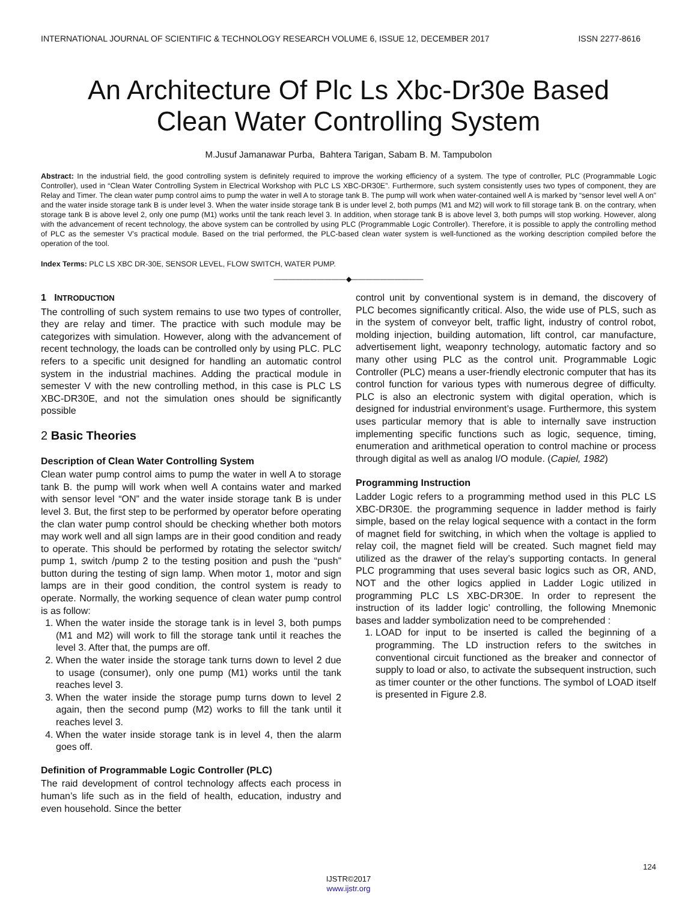INTERNATIONAL JOURNAL OF SCIENTIFIC & TECHNOLOGY RESEARCH VOLUME 6, ISSUE 12, DECEMBER 2017 ISSN 2277-8616
An Architecture Of Plc Ls Xbc-Dr30e Based
Clean Water Controlling System
M.Jusuf Jamanawar Purba, Bahtera Tarigan, Sabam B. M. Tampubolon
Abstract: In the industrial field, the good controlling system is definitely required to improve the working efficiency of a system. The type of controller, PLC (Programmable Logic Controller), used in “Clean Water Controlling System in Electrical Workshop with PLC LS XBC-DR30E”. Furthermore, such system consistently uses two types of component, they are Relay and Timer. The clean water pump control aims to pump the water in well A to storage tank B. The pump will work when water-contained well A is marked by “sensor level well A on” and the water inside storage tank B is under level 3. When the water inside storage tank B is under level 2, both pumps (M1 and M2) will work to fill storage tank B. on the contrary, when storage tank B is above level 2, only one pump (M1) works until the tank reach level 3. In addition, when storage tank B is above level 3, both pumps will stop working. However, along with the advancement of recent technology, the above system can be controlled by using PLC (Programmable Logic Controller). Therefore, it is possible to apply the controlling method of PLC as the semester V’s practical module. Based on the trial performed, the PLC-based clean water system is well-functioned as the working description compiled before the operation of the tool.
Index Terms: PLC LS XBC DR-30E, SENSOR LEVEL, FLOW SWITCH, WATER PUMP.
——————————◆——————————
1 INTRODUCTION
The controlling of such system remains to use two types of controller, they are relay and timer. The practice with such module may be categorizes with simulation. However, along with the advancement of recent technology, the loads can be controlled only by using PLC. PLC refers to a specific unit designed for handling an automatic control system in the industrial machines. Adding the practical module in semester V with the new controlling method, in this case is PLC LS XBC-DR30E, and not the simulation ones should be significantly possible
2 Basic Theories
Description of Clean Water Controlling System
Clean water pump control aims to pump the water in well A to storage tank B. the pump will work when well A contains water and marked with sensor level “ON” and the water inside storage tank B is under level 3. But, the first step to be performed by operator before operating the clan water pump control should be checking whether both motors may work well and all sign lamps are in their good condition and ready to operate. This should be performed by rotating the selector switch/ pump 1, switch /pump 2 to the testing position and push the “push” button during the testing of sign lamp. When motor 1, motor and sign lamps are in their good condition, the control system is ready to operate. Normally, the working sequence of clean water pump control is as follow:
1. When the water inside the storage tank is in level 3, both pumps (M1 and M2) will work to fill the storage tank until it reaches the level 3. After that, the pumps are off.
2. When the water inside the storage tank turns down to level 2 due to usage (consumer), only one pump (M1) works until the tank reaches level 3.
3. When the water inside the storage pump turns down to level 2 again, then the second pump (M2) works to fill the tank until it reaches level 3.
4. When the water inside storage tank is in level 4, then the alarm goes off.
Definition of Programmable Logic Controller (PLC)
The raid development of control technology affects each process in human’s life such as in the field of health, education, industry and even household. Since the better
control unit by conventional system is in demand, the discovery of PLC becomes significantly critical. Also, the wide use of PLS, such as in the system of conveyor belt, traffic light, industry of control robot, molding injection, building automation, lift control, car manufacture, advertisement light, weaponry technology, automatic factory and so many other using PLC as the control unit. Programmable Logic Controller (PLC) means a user-friendly electronic computer that has its control function for various types with numerous degree of difficulty. PLC is also an electronic system with digital operation, which is designed for industrial environment’s usage. Furthermore, this system uses particular memory that is able to internally save instruction implementing specific functions such as logic, sequence, timing, enumeration and arithmetical operation to control machine or process through digital as well as analog I/O module. (Capiel, 1982)
Programming Instruction
Ladder Logic refers to a programming method used in this PLC LS XBC-DR30E. the programming sequence in ladder method is fairly simple, based on the relay logical sequence with a contact in the form of magnet field for switching, in which when the voltage is applied to relay coil, the magnet field will be created. Such magnet field may utilized as the drawer of the relay’s supporting contacts. In general PLC programming that uses several basic logics such as OR, AND, NOT and the other logics applied in Ladder Logic utilized in programming PLC LS XBC-DR30E. In order to represent the instruction of its ladder logic’ controlling, the following Mnemonic bases and ladder symbolization need to be comprehended :
1. LOAD for input to be inserted is called the beginning of a programming. The LD instruction refers to the switches in conventional circuit functioned as the breaker and connector of supply to load or also, to activate the subsequent instruction, such as timer counter or the other functions. The symbol of LOAD itself is presented in Figure 2.8.
124
IJSTR©2017
www.ijstr.org